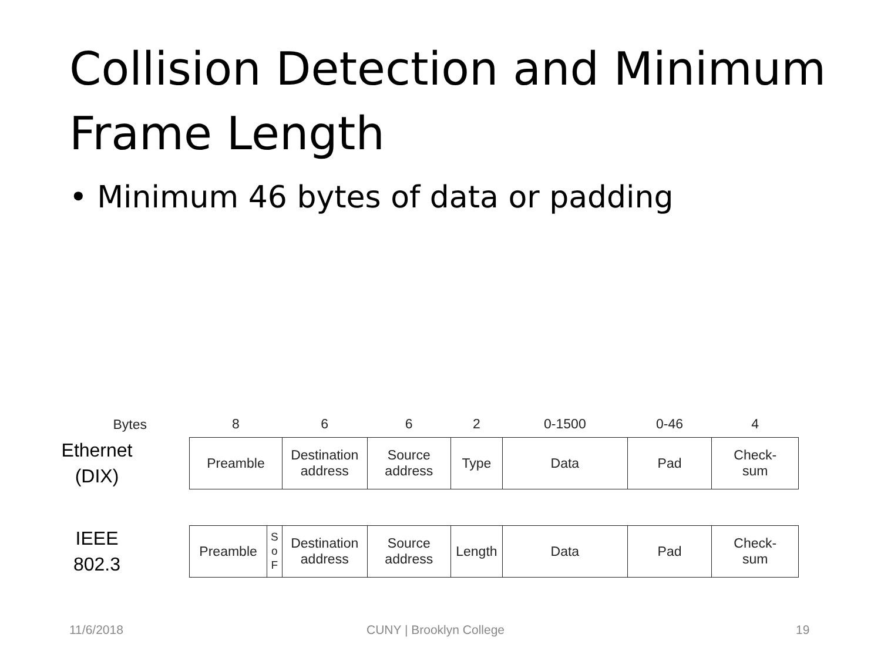Collision Detection and Minimum Frame Length
• Minimum 46 bytes of data or padding
| Bytes | | 8 | | 6 | 6 | 2 | 0-1500 | 0-46 | 4 |
| --- | --- | --- | --- | --- | --- | --- | --- | --- | --- |
| Ethernet (DIX) | | Preamble | | Destination address | Source address | Type | Data | Pad | Check- sum |
| IEEE 802.3 | | Preamble | S o F | Destination address | Source address | Length | Data | Pad | Check- sum |
11/6/2018 CUNY | Brooklyn College 19